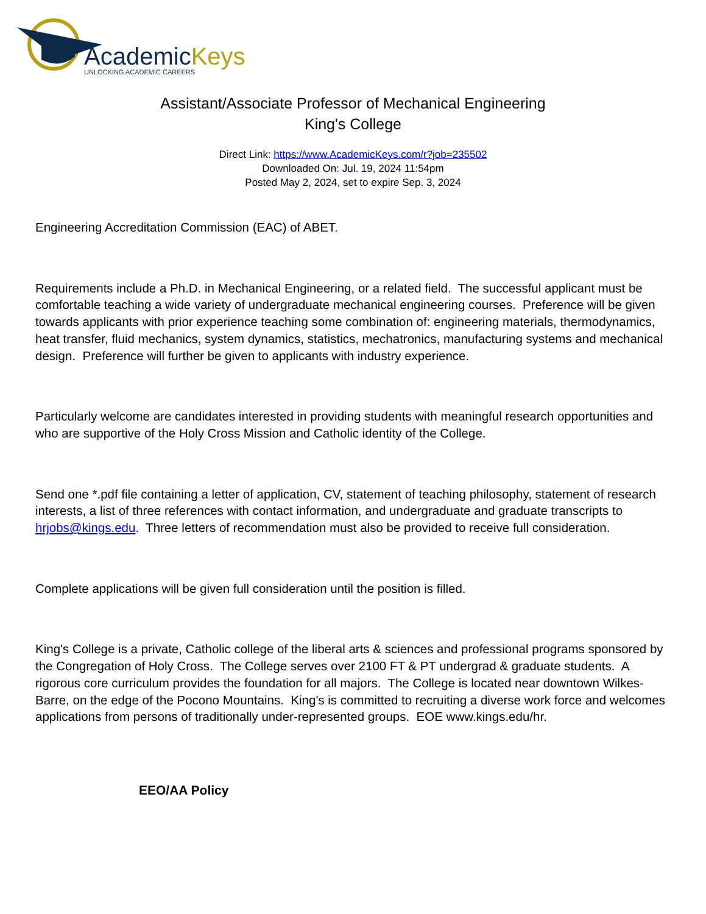AcademicKeys
UNLOCKING ACADEMIC CAREERS
Assistant/Associate Professor of Mechanical Engineering
King's College
Direct Link: https://www.AcademicKeys.com/r?job=235502
Downloaded On: Jul. 19, 2024 11:54pm
Posted May 2, 2024, set to expire Sep. 3, 2024
Engineering Accreditation Commission (EAC) of ABET.
Requirements include a Ph.D. in Mechanical Engineering, or a related field. The successful applicant must be comfortable teaching a wide variety of undergraduate mechanical engineering courses. Preference will be given towards applicants with prior experience teaching some combination of: engineering materials, thermodynamics, heat transfer, fluid mechanics, system dynamics, statistics, mechatronics, manufacturing systems and mechanical design. Preference will further be given to applicants with industry experience.
Particularly welcome are candidates interested in providing students with meaningful research opportunities and who are supportive of the Holy Cross Mission and Catholic identity of the College.
Send one *.pdf file containing a letter of application, CV, statement of teaching philosophy, statement of research interests, a list of three references with contact information, and undergraduate and graduate transcripts to hrjobs@kings.edu. Three letters of recommendation must also be provided to receive full consideration.
Complete applications will be given full consideration until the position is filled.
King's College is a private, Catholic college of the liberal arts & sciences and professional programs sponsored by the Congregation of Holy Cross. The College serves over 2100 FT & PT undergrad & graduate students. A rigorous core curriculum provides the foundation for all majors. The College is located near downtown Wilkes-Barre, on the edge of the Pocono Mountains. King's is committed to recruiting a diverse work force and welcomes applications from persons of traditionally under-represented groups. EOE www.kings.edu/hr.
EEO/AA Policy